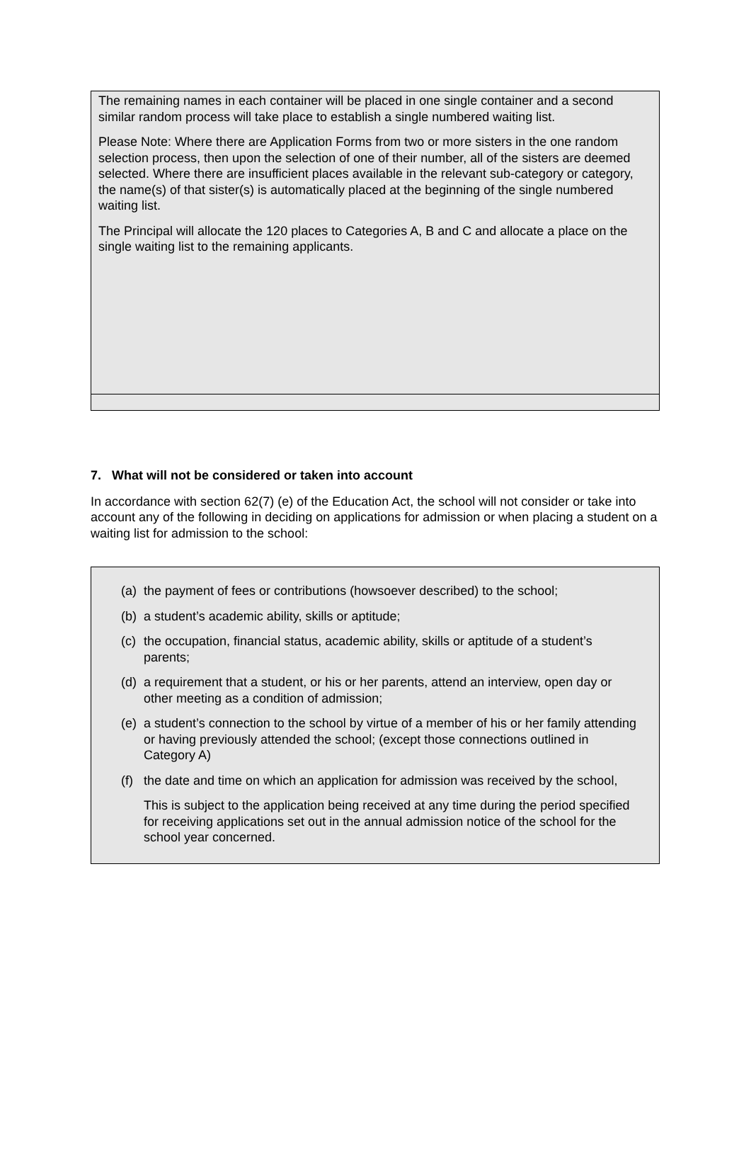The remaining names in each container will be placed in one single container and a second similar random process will take place to establish a single numbered waiting list.
Please Note: Where there are Application Forms from two or more sisters in the one random selection process, then upon the selection of one of their number, all of the sisters are deemed selected. Where there are insufficient places available in the relevant sub-category or category, the name(s) of that sister(s) is automatically placed at the beginning of the single numbered waiting list.
The Principal will allocate the 120 places to Categories A, B and C and allocate a place on the single waiting list to the remaining applicants.
7. What will not be considered or taken into account
In accordance with section 62(7) (e) of the Education Act, the school will not consider or take into account any of the following in deciding on applications for admission or when placing a student on a waiting list for admission to the school:
(a) the payment of fees or contributions (howsoever described) to the school;
(b) a student’s academic ability, skills or aptitude;
(c) the occupation, financial status, academic ability, skills or aptitude of a student’s parents;
(d) a requirement that a student, or his or her parents, attend an interview, open day or other meeting as a condition of admission;
(e) a student’s connection to the school by virtue of a member of his or her family attending or having previously attended the school; (except those connections outlined in Category A)
(f) the date and time on which an application for admission was received by the school,
This is subject to the application being received at any time during the period specified for receiving applications set out in the annual admission notice of the school for the school year concerned.